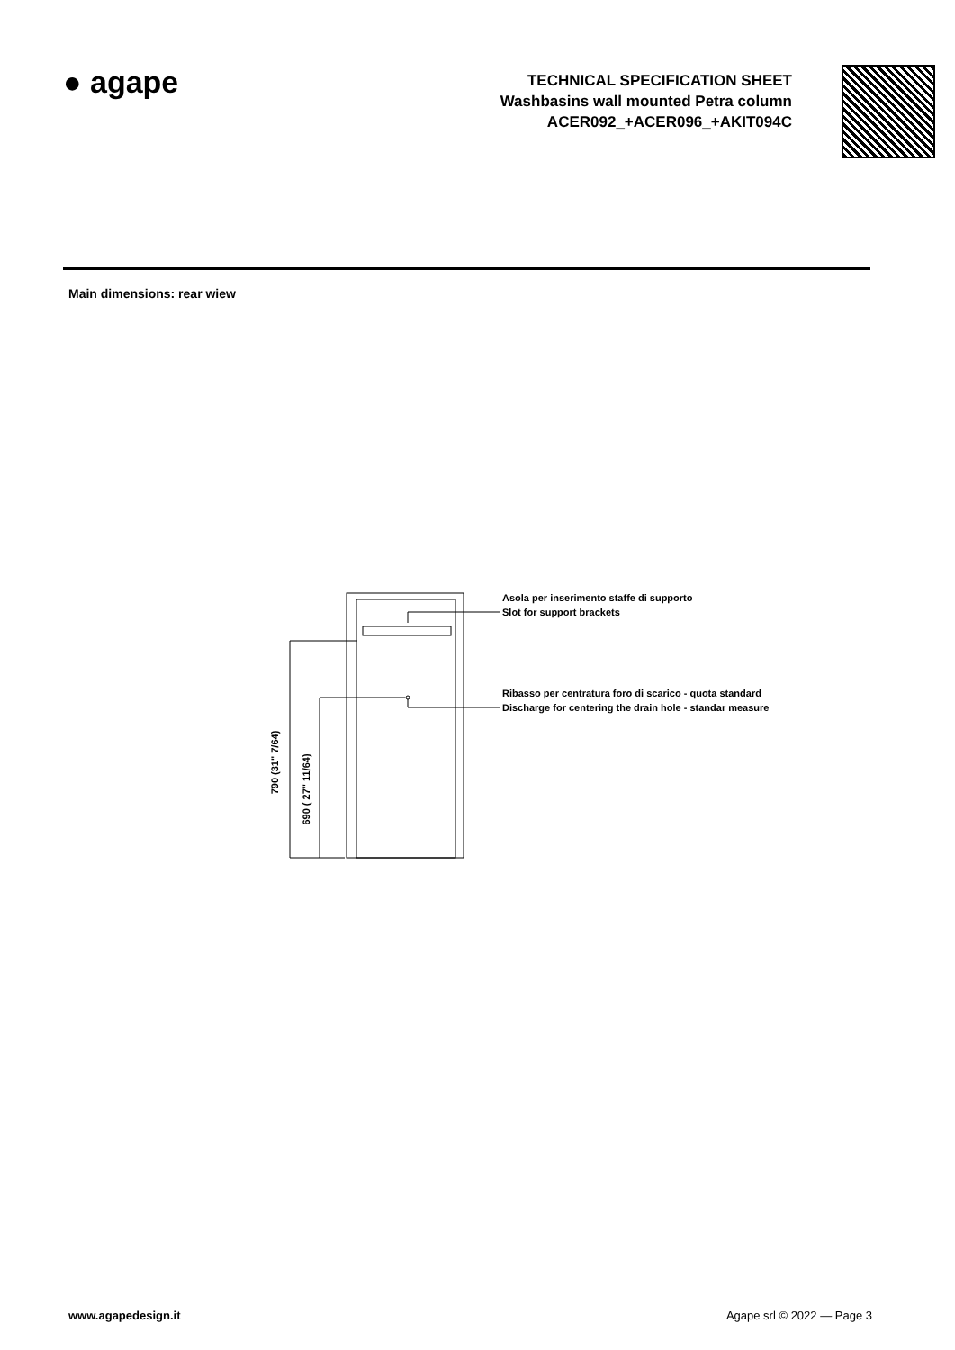● agape
TECHNICAL SPECIFICATION SHEET
Washbasins wall mounted Petra column
ACER092_+ACER096_+AKIT094C
Main dimensions: rear wiew
Asola per inserimento staffe di supporto
Slot for support brackets
Ribasso per centratura foro di scarico - quota standard
Discharge for centering the drain hole - standar measure
790 (31" 7/64)
690 ( 27" 11/64)
www.agapedesign.it Agape srl © 2022 — Page 3